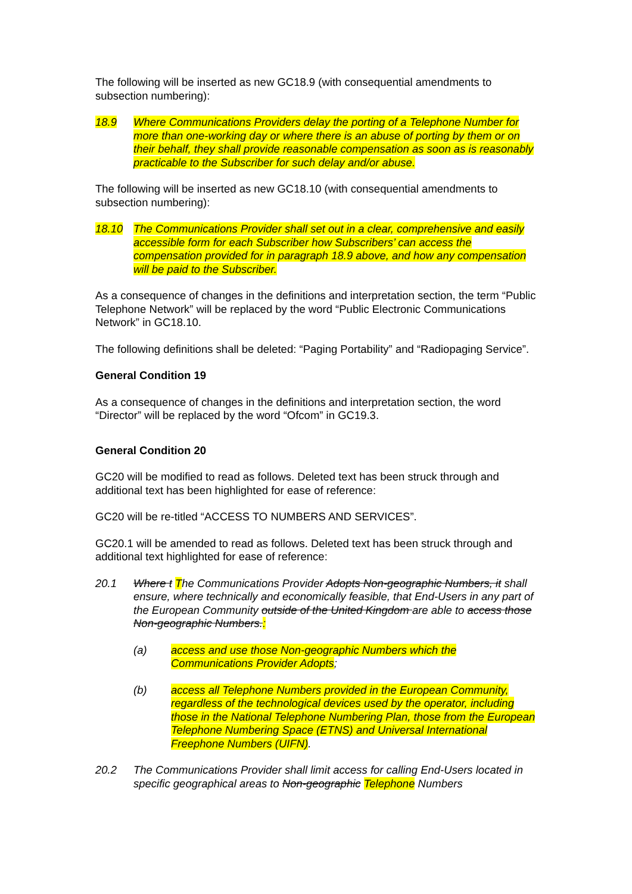The following will be inserted as new GC18.9 (with consequential amendments to subsection numbering):
18.9 Where Communications Providers delay the porting of a Telephone Number for more than one-working day or where there is an abuse of porting by them or on their behalf, they shall provide reasonable compensation as soon as is reasonably practicable to the Subscriber for such delay and/or abuse.
The following will be inserted as new GC18.10 (with consequential amendments to subsection numbering):
18.10 The Communications Provider shall set out in a clear, comprehensive and easily accessible form for each Subscriber how Subscribers’ can access the compensation provided for in paragraph 18.9 above, and how any compensation will be paid to the Subscriber.
As a consequence of changes in the definitions and interpretation section, the term “Public Telephone Network” will be replaced by the word “Public Electronic Communications Network” in GC18.10.
The following definitions shall be deleted: “Paging Portability” and “Radiopaging Service”.
General Condition 19
As a consequence of changes in the definitions and interpretation section, the word “Director” will be replaced by the word “Ofcom” in GC19.3.
General Condition 20
GC20 will be modified to read as follows. Deleted text has been struck through and additional text has been highlighted for ease of reference:
GC20 will be re-titled “ACCESS TO NUMBERS AND SERVICES”.
GC20.1 will be amended to read as follows. Deleted text has been struck through and additional text highlighted for ease of reference:
20.1 Where t The Communications Provider Adopts Non-geographic Numbers, it shall ensure, where technically and economically feasible, that End-Users in any part of the European Community outside of the United Kingdom are able to access those Non-geographic Numbers.:
(a) access and use those Non-geographic Numbers which the Communications Provider Adopts;
(b) access all Telephone Numbers provided in the European Community, regardless of the technological devices used by the operator, including those in the National Telephone Numbering Plan, those from the European Telephone Numbering Space (ETNS) and Universal International Freephone Numbers (UIFN).
20.2 The Communications Provider shall limit access for calling End-Users located in specific geographical areas to Non-geographic Telephone Numbers